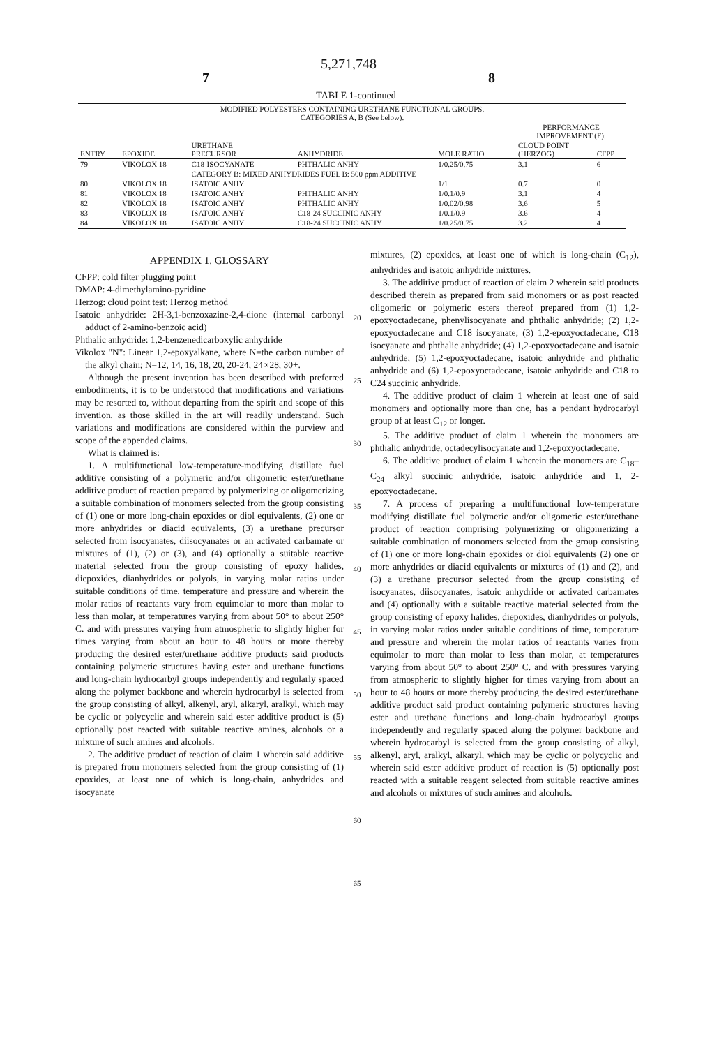7 5,271,748 8
TABLE 1-continued
| MODIFIED POLYESTERS CONTAINING URETHANE FUNCTIONAL GROUPS. CATEGORIES A, B (See below). | | | | | | |
| --- | --- | --- | --- | --- | --- | --- |
| | | | | | PERFORMANCE IMPROVEMENT (F): | |
| ENTRY | EPOXIDE | URETHANE PRECURSOR | ANHYDRIDE | MOLE RATIO | CLOUD POINT (HERZOG) | CFPP |
| 79 | VIKOLOX 18 | C18-ISOCYANATE | PHTHALIC ANHY | 1/0.25/0.75 | 3.1 | 6 |
| | | CATEGORY B: MIXED ANHYDRIDES FUEL B: 500 ppm ADDITIVE | | | | |
| 80 | VIKOLOX 18 | ISATOIC ANHY | | 1/1 | 0.7 | 0 |
| 81 | VIKOLOX 18 | ISATOIC ANHY | PHTHALIC ANHY | 1/0.1/0.9 | 3.1 | 4 |
| 82 | VIKOLOX 18 | ISATOIC ANHY | PHTHALIC ANHY | 1/0.02/0.98 | 3.6 | 5 |
| 83 | VIKOLOX 18 | ISATOIC ANHY | C18-24 SUCCINIC ANHY | 1/0.1/0.9 | 3.6 | 4 |
| 84 | VIKOLOX 18 | ISATOIC ANHY | C18-24 SUCCINIC ANHY | 1/0.25/0.75 | 3.2 | 4 |
APPENDIX 1. GLOSSARY
CFPP: cold filter plugging point
DMAP: 4-dimethylamino-pyridine
Herzog: cloud point test; Herzog method
Isatoic anhydride: 2H-3,1-benzoxazine-2,4-dione (internal carbonyl adduct of 2-amino-benzoic acid)
Phthalic anhydride: 1,2-benzenedicarboxylic anhydride
Vikolox "N": Linear 1,2-epoxyalkane, where N=the carbon number of the alkyl chain; N=12, 14, 16, 18, 20, 20-24, 24∝28, 30+.
Although the present invention has been described with preferred embodiments, it is to be understood that modifications and variations may be resorted to, without departing from the spirit and scope of this invention, as those skilled in the art will readily understand. Such variations and modifications are considered within the purview and scope of the appended claims.
What is claimed is:
1. A multifunctional low-temperature-modifying distillate fuel additive consisting of a polymeric and/or oligomeric ester/urethane additive product of reaction prepared by polymerizing or oligomerizing a suitable combination of monomers selected from the group consisting of (1) one or more long-chain epoxides or diol equivalents, (2) one or more anhydrides or diacid equivalents, (3) a urethane precursor selected from isocyanates, diisocyanates or an activated carbamate or mixtures of (1), (2) or (3), and (4) optionally a suitable reactive material selected from the group consisting of epoxy halides, diepoxides, dianhydrides or polyols, in varying molar ratios under suitable conditions of time, temperature and pressure and wherein the molar ratios of reactants vary from equimolar to more than molar to less than molar, at temperatures varying from about 50° to about 250° C. and with pressures varying from atmospheric to slightly higher for times varying from about an hour to 48 hours or more thereby producing the desired ester/urethane additive products said products containing polymeric structures having ester and urethane functions and long-chain hydrocarbyl groups independently and regularly spaced along the polymer backbone and wherein hydrocarbyl is selected from the group consisting of alkyl, alkenyl, aryl, alkaryl, aralkyl, which may be cyclic or polycyclic and wherein said ester additive product is (5) optionally post reacted with suitable reactive amines, alcohols or a mixture of such amines and alcohols.
2. The additive product of reaction of claim 1 wherein said additive is prepared from monomers selected from the group consisting of (1) epoxides, at least one of which is long-chain, anhydrides and isocyanate
20
25
30
35
40
45
50
55
60
65
mixtures, (2) epoxides, at least one of which is long-chain (C<sub>12</sub>), anhydrides and isatoic anhydride mixtures.
3. The additive product of reaction of claim 2 wherein said products described therein as prepared from said monomers or as post reacted oligomeric or polymeric esters thereof prepared from (1) 1,2-epoxyoctadecane, phenylisocyanate and phthalic anhydride; (2) 1,2-epoxyoctadecane and C18 isocyanate; (3) 1,2-epoxyoctadecane, C18 isocyanate and phthalic anhydride; (4) 1,2-epoxyoctadecane and isatoic anhydride; (5) 1,2-epoxyoctadecane, isatoic anhydride and phthalic anhydride and (6) 1,2-epoxyoctadecane, isatoic anhydride and C18 to C24 succinic anhydride.
4. The additive product of claim 1 wherein at least one of said monomers and optionally more than one, has a pendant hydrocarbyl group of at least C<sub>12</sub> or longer.
5. The additive product of claim 1 wherein the monomers are phthalic anhydride, octadecylisocyanate and 1,2-epoxyoctadecane.
6. The additive product of claim 1 wherein the monomers are C<sub>18</sub>–C<sub>24</sub> alkyl succinic anhydride, isatoic anhydride and 1, 2-epoxyoctadecane.
7. A process of preparing a multifunctional low-temperature modifying distillate fuel polymeric and/or oligomeric ester/urethane product of reaction comprising polymerizing or oligomerizing a suitable combination of monomers selected from the group consisting of (1) one or more long-chain epoxides or diol equivalents (2) one or more anhydrides or diacid equivalents or mixtures of (1) and (2), and (3) a urethane precursor selected from the group consisting of isocyanates, diisocyanates, isatoic anhydride or activated carbamates and (4) optionally with a suitable reactive material selected from the group consisting of epoxy halides, diepoxides, dianhydrides or polyols, in varying molar ratios under suitable conditions of time, temperature and pressure and wherein the molar ratios of reactants varies from equimolar to more than molar to less than molar, at temperatures varying from about 50° to about 250° C. and with pressures varying from atmospheric to slightly higher for times varying from about an hour to 48 hours or more thereby producing the desired ester/urethane additive product said product containing polymeric structures having ester and urethane functions and long-chain hydrocarbyl groups independently and regularly spaced along the polymer backbone and wherein hydrocarbyl is selected from the group consisting of alkyl, alkenyl, aryl, aralkyl, alkaryl, which may be cyclic or polycyclic and wherein said ester additive product of reaction is (5) optionally post reacted with a suitable reagent selected from suitable reactive amines and alcohols or mixtures of such amines and alcohols.